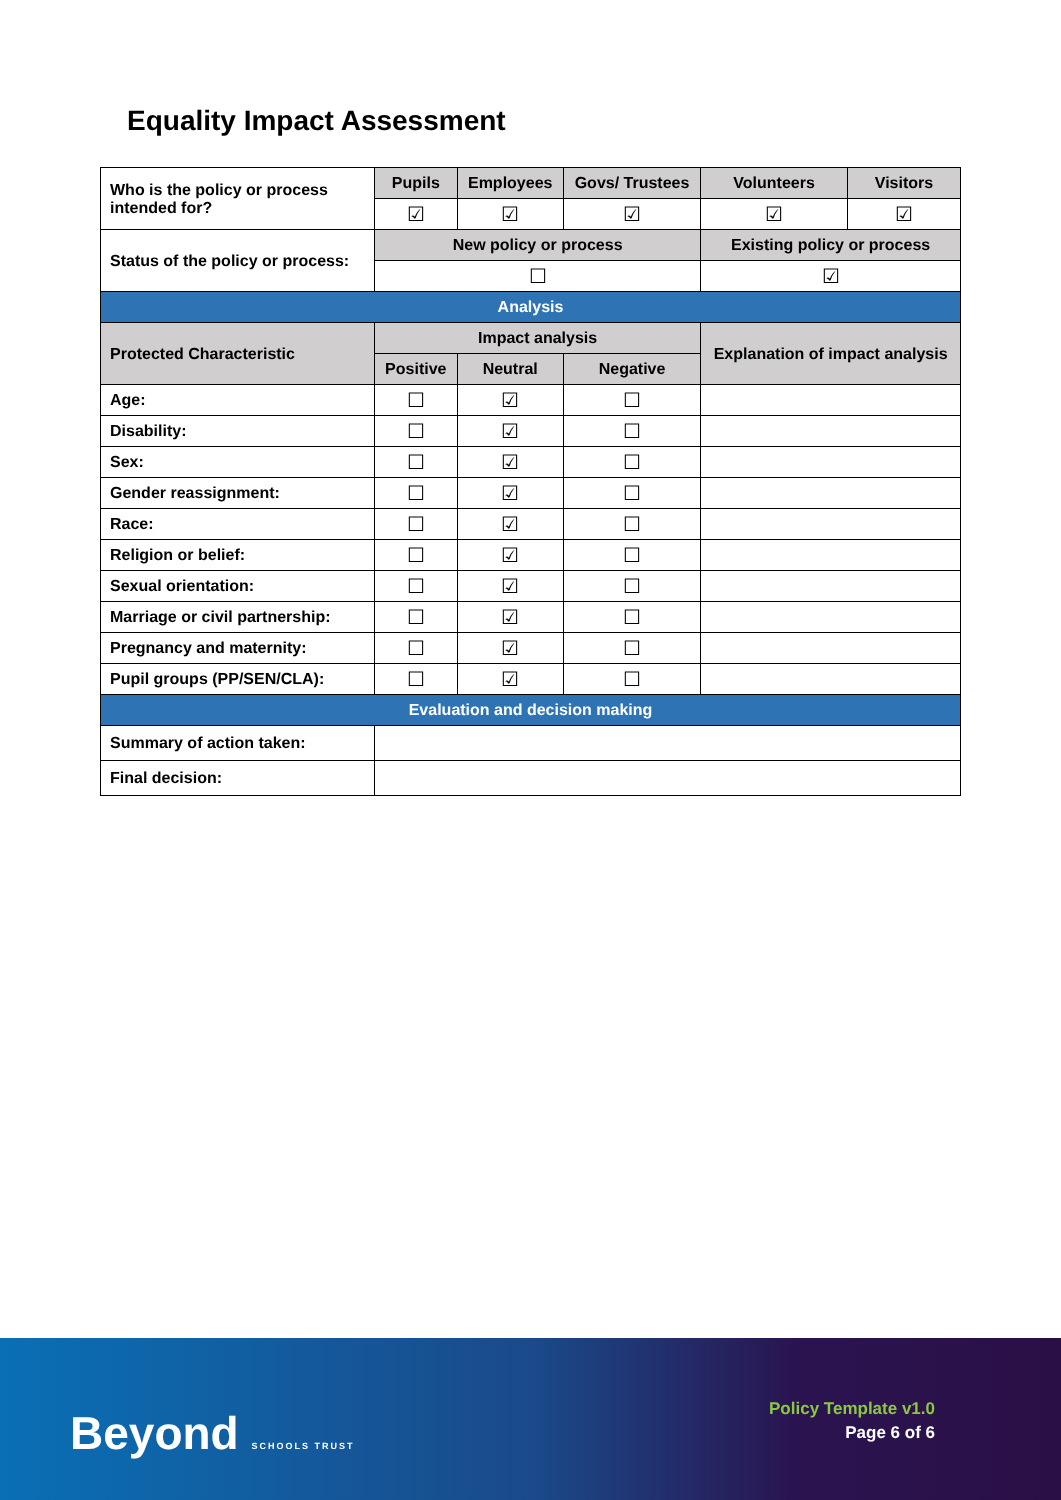Equality Impact Assessment
| Who is the policy or process intended for? | Pupils | Employees | Govs/ Trustees | | Volunteers | Visitors |
| | ☑ | ☑ | ☑ | | ☑ | ☑ |
| Status of the policy or process: | New policy or process | | | Existing policy or process | | |
| | ☐ | | | ☑ | | |
| Analysis | | | | | | |
| Protected Characteristic | Impact analysis | | | Explanation of impact analysis | | |
| | Positive | Neutral | Negative | | | |
| Age: | ☐ | ☑ | ☐ | | | |
| Disability: | ☐ | ☑ | ☐ | | | |
| Sex: | ☐ | ☑ | ☐ | | | |
| Gender reassignment: | ☐ | ☑ | ☐ | | | |
| Race: | ☐ | ☑ | ☐ | | | |
| Religion or belief: | ☐ | ☑ | ☐ | | | |
| Sexual orientation: | ☐ | ☑ | ☐ | | | |
| Marriage or civil partnership: | ☐ | ☑ | ☐ | | | |
| Pregnancy and maternity: | ☐ | ☑ | ☐ | | | |
| Pupil groups (PP/SEN/CLA): | ☐ | ☑ | ☐ | | | |
| Evaluation and decision making | | | | | | |
| Summary of action taken: | | | | | | |
| Final decision: | | | | | | |
Beyond SCHOOLS TRUST
Policy Template v1.0
Page 6 of 6